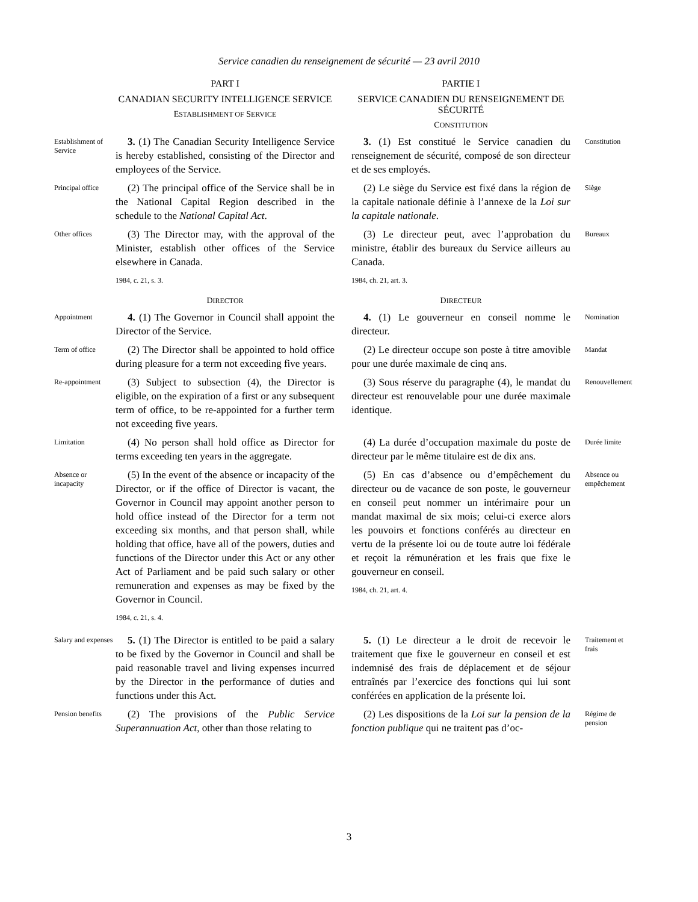Service canadien du renseignement de sécurité — 23 avril 2010
PART I
CANADIAN SECURITY INTELLIGENCE SERVICE
ESTABLISHMENT OF SERVICE
PARTIE I
SERVICE CANADIEN DU RENSEIGNEMENT DE SÉCURITÉ
CONSTITUTION
Establishment of Service
3. (1) The Canadian Security Intelligence Service is hereby established, consisting of the Director and employees of the Service.
3. (1) Est constitué le Service canadien du renseignement de sécurité, composé de son directeur et de ses employés.
Constitution
Principal office
(2) The principal office of the Service shall be in the National Capital Region described in the schedule to the National Capital Act.
(2) Le siège du Service est fixé dans la région de la capitale nationale définie à l’annexe de la Loi sur la capitale nationale.
Siège
Other offices
(3) The Director may, with the approval of the Minister, establish other offices of the Service elsewhere in Canada.
1984, c. 21, s. 3.
(3) Le directeur peut, avec l’approbation du ministre, établir des bureaux du Service ailleurs au Canada.
1984, ch. 21, art. 3.
Bureaux
DIRECTOR
DIRECTEUR
Appointment
4. (1) The Governor in Council shall appoint the Director of the Service.
4. (1) Le gouverneur en conseil nomme le directeur.
Nomination
Term of office
(2) The Director shall be appointed to hold office during pleasure for a term not exceeding five years.
(2) Le directeur occupe son poste à titre amovible pour une durée maximale de cinq ans.
Mandat
Re-appointment
(3) Subject to subsection (4), the Director is eligible, on the expiration of a first or any subsequent term of office, to be re-appointed for a further term not exceeding five years.
(3) Sous réserve du paragraphe (4), le mandat du directeur est renouvelable pour une durée maximale identique.
Renouvellement
Limitation
(4) No person shall hold office as Director for terms exceeding ten years in the aggregate.
(4) La durée d’occupation maximale du poste de directeur par le même titulaire est de dix ans.
Durée limite
Absence or incapacity
(5) In the event of the absence or incapacity of the Director, or if the office of Director is vacant, the Governor in Council may appoint another person to hold office instead of the Director for a term not exceeding six months, and that person shall, while holding that office, have all of the powers, duties and functions of the Director under this Act or any other Act of Parliament and be paid such salary or other remuneration and expenses as may be fixed by the Governor in Council.
1984, c. 21, s. 4.
(5) En cas d’absence ou d’empêchement du directeur ou de vacance de son poste, le gouverneur en conseil peut nommer un intérimaire pour un mandat maximal de six mois; celui-ci exerce alors les pouvoirs et fonctions conférés au directeur en vertu de la présente loi ou de toute autre loi fédérale et reçoit la rémunération et les frais que fixe le gouverneur en conseil.
1984, ch. 21, art. 4.
Absence ou empêchement
Salary and expenses
5. (1) The Director is entitled to be paid a salary to be fixed by the Governor in Council and shall be paid reasonable travel and living expenses incurred by the Director in the performance of duties and functions under this Act.
5. (1) Le directeur a le droit de recevoir le traitement que fixe le gouverneur en conseil et est indemnisé des frais de déplacement et de séjour entraînés par l’exercice des fonctions qui lui sont conférées en application de la présente loi.
Traitement et frais
Pension benefits
(2) The provisions of the Public Service Superannuation Act, other than those relating to
(2) Les dispositions de la Loi sur la pension de la fonction publique qui ne traitent pas d’oc-
Régime de pension
3